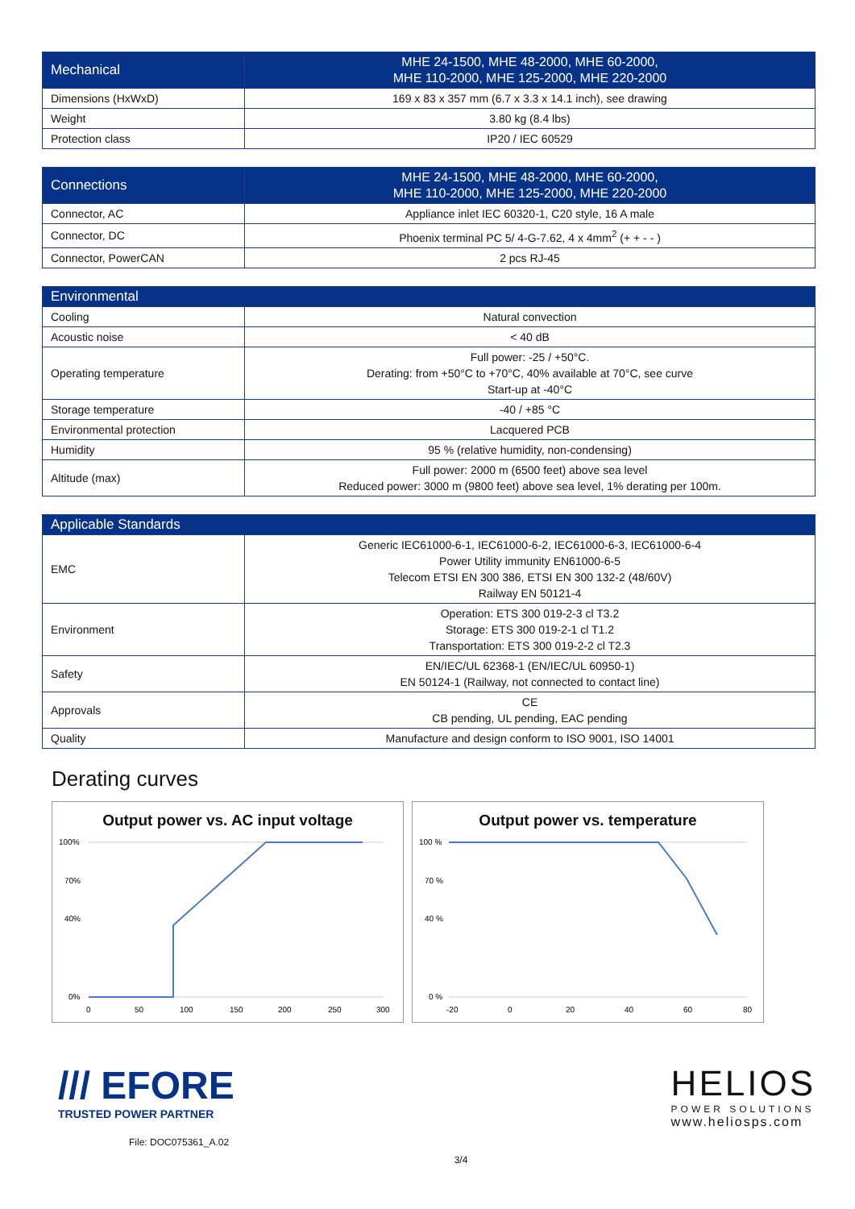| Mechanical | MHE 24-1500, MHE 48-2000, MHE 60-2000, MHE 110-2000, MHE 125-2000, MHE 220-2000 |
| --- | --- |
| Dimensions (HxWxD) | 169 x 83 x 357 mm (6.7 x 3.3 x 14.1 inch), see drawing |
| Weight | 3.80 kg (8.4 lbs) |
| Protection class | IP20 / IEC 60529 |
| Connections | MHE 24-1500, MHE 48-2000, MHE 60-2000, MHE 110-2000, MHE 125-2000, MHE 220-2000 |
| --- | --- |
| Connector, AC | Appliance inlet IEC 60320-1, C20 style, 16 A male |
| Connector, DC | Phoenix terminal PC 5/ 4-G-7.62, 4 x 4mm<sup>2</sup> (+ + - - ) |
| Connector, PowerCAN | 2 pcs RJ-45 |
| Environmental | |
| --- | --- |
| Cooling | Natural convection |
| Acoustic noise | < 40 dB |
| Operating temperature | Full power: -25 / +50°C. Derating: from +50°C to +70°C, 40% available at 70°C, see curve Start-up at -40°C |
| Storage temperature | -40 / +85 °C |
| Environmental protection | Lacquered PCB |
| Humidity | 95 % (relative humidity, non-condensing) |
| Altitude (max) | Full power: 2000 m (6500 feet) above sea level Reduced power: 3000 m (9800 feet) above sea level, 1% derating per 100m. |
| Applicable Standards | |
| --- | --- |
| EMC | Generic IEC61000-6-1, IEC61000-6-2, IEC61000-6-3, IEC61000-6-4 Power Utility immunity EN61000-6-5 Telecom ETSI EN 300 386, ETSI EN 300 132-2 (48/60V) Railway EN 50121-4 |
| Environment | Operation: ETS 300 019-2-3 cl T3.2 Storage: ETS 300 019-2-1 cl T1.2 Transportation: ETS 300 019-2-2 cl T2.3 |
| Safety | EN/IEC/UL 62368-1 (EN/IEC/UL 60950-1) EN 50124-1 (Railway, not connected to contact line) |
| Approvals | CE CB pending, UL pending, EAC pending |
| Quality | Manufacture and design conform to ISO 9001, ISO 14001 |
Derating curves
Output power vs. AC input voltage
100%
70%
40%
0%
0
50
100
150
200
250
300
Output power vs. temperature
100 %
70 %
40 %
0 %
-20
0
20
40
60
80
/// EFORE
TRUSTED POWER PARTNER
File: DOC075361_A.02
HELIOS
POWER SOLUTIONS
www.heliosps.com
3/4